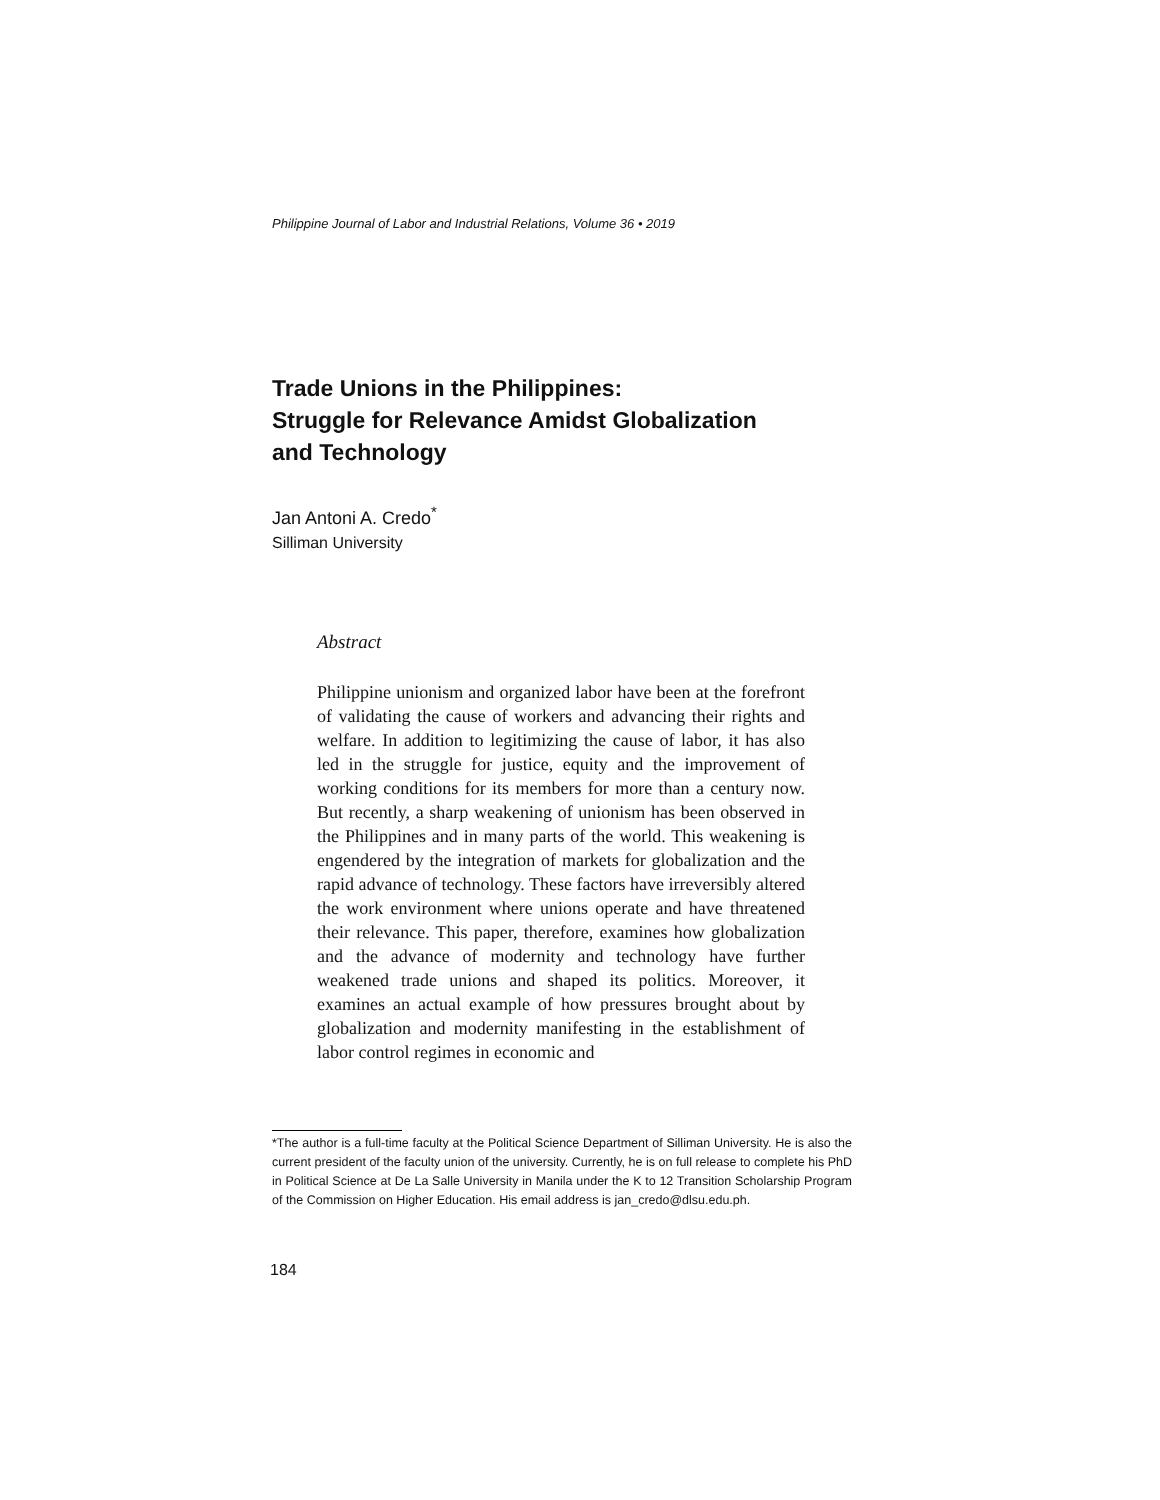Philippine Journal of Labor and Industrial Relations, Volume 36 • 2019
Trade Unions in the Philippines:
Struggle for Relevance Amidst Globalization
and Technology
Jan Antoni A. Credo<sup>*</sup>
Silliman University
Abstract
Philippine unionism and organized labor have been at the forefront of validating the cause of workers and advancing their rights and welfare. In addition to legitimizing the cause of labor, it has also led in the struggle for justice, equity and the improvement of working conditions for its members for more than a century now. But recently, a sharp weakening of unionism has been observed in the Philippines and in many parts of the world. This weakening is engendered by the integration of markets for globalization and the rapid advance of technology. These factors have irreversibly altered the work environment where unions operate and have threatened their relevance. This paper, therefore, examines how globalization and the advance of modernity and technology have further weakened trade unions and shaped its politics. Moreover, it examines an actual example of how pressures brought about by globalization and modernity manifesting in the establishment of labor control regimes in economic and
*The author is a full-time faculty at the Political Science Department of Silliman University. He is also the current president of the faculty union of the university. Currently, he is on full release to complete his PhD in Political Science at De La Salle University in Manila under the K to 12 Transition Scholarship Program of the Commission on Higher Education. His email address is jan_credo@dlsu.edu.ph.
184